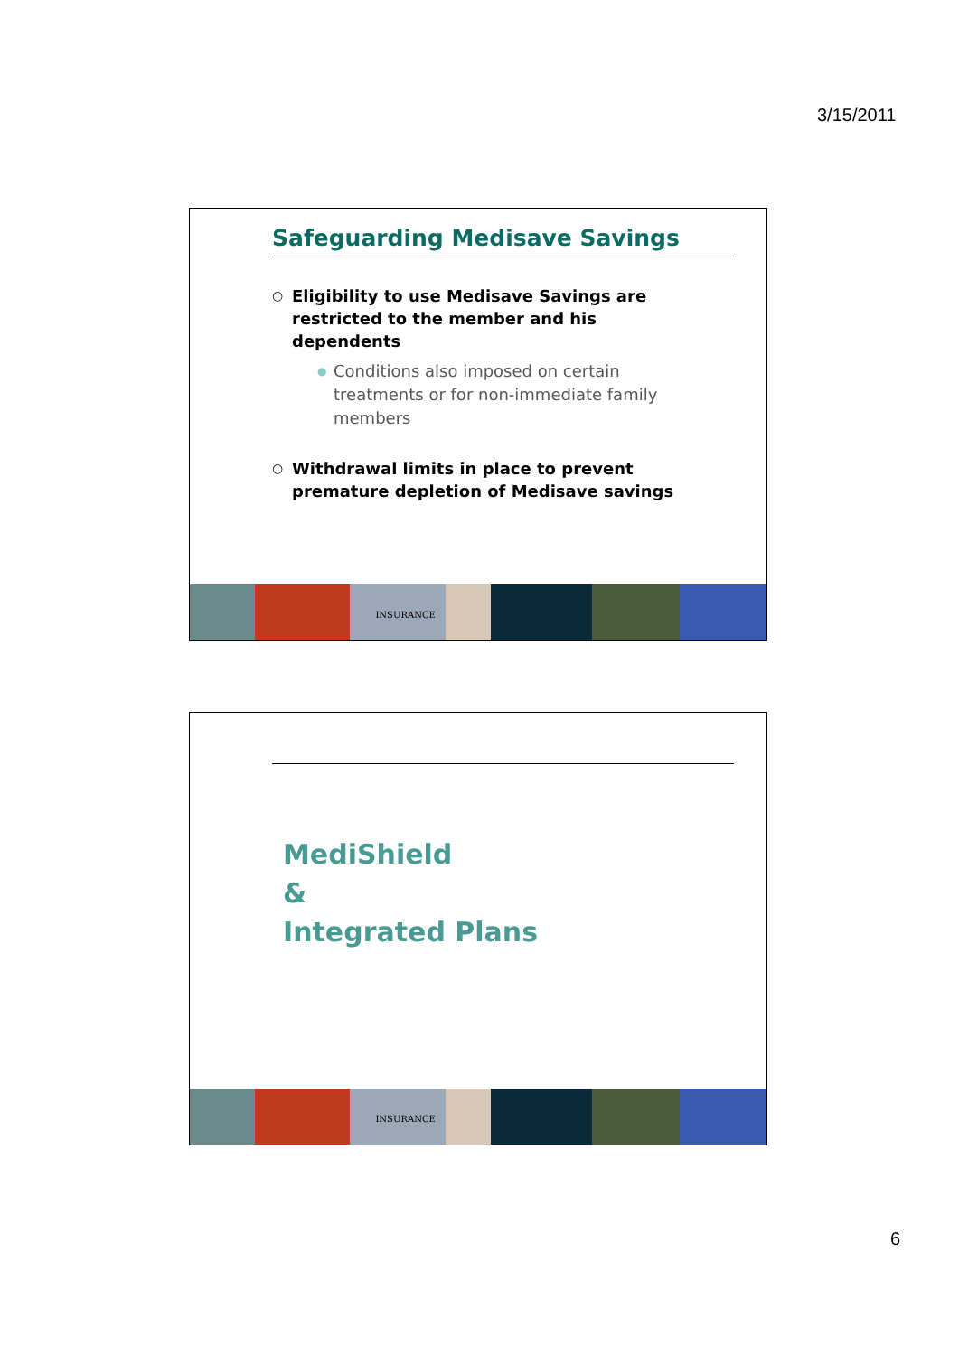3/15/2011
Safeguarding Medisave Savings
○ Eligibility to use Medisave Savings are restricted to the member and his dependents
● Conditions also imposed on certain treatments or for non-immediate family members
○ Withdrawal limits in place to prevent premature depletion of Medisave savings
INSURANCE
MediShield
&
Integrated Plans
INSURANCE
6